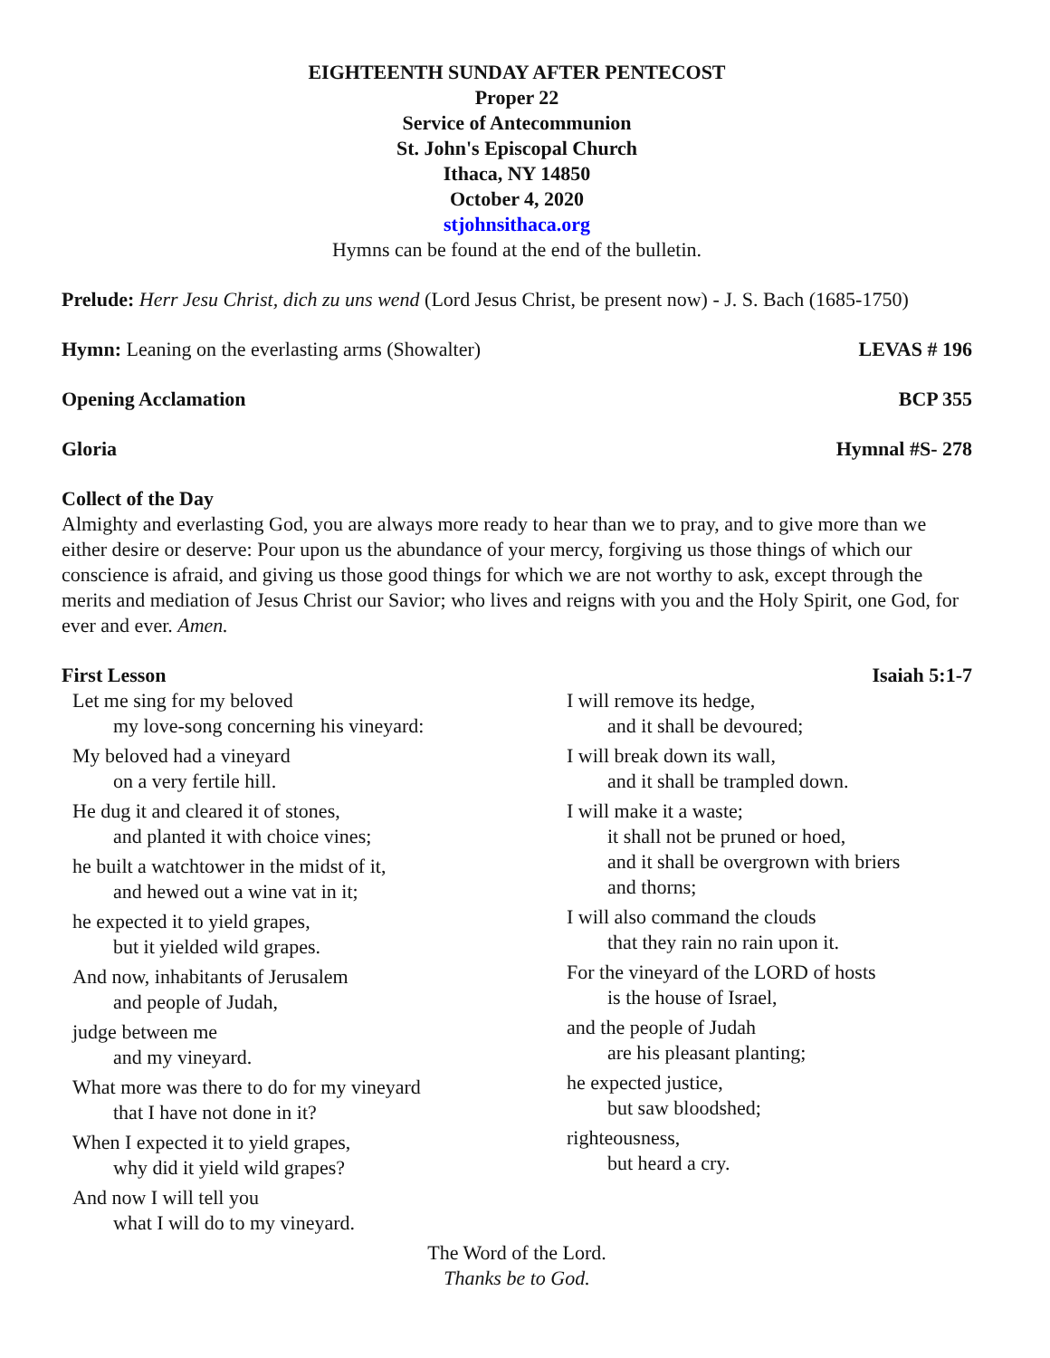EIGHTEENTH SUNDAY AFTER PENTECOST
Proper 22
Service of Antecommunion
St. John's Episcopal Church
Ithaca, NY 14850
October 4, 2020
stjohnsithaca.org
Hymns can be found at the end of the bulletin.
Prelude: Herr Jesu Christ, dich zu uns wend (Lord Jesus Christ, be present now) - J. S. Bach (1685-1750)
Hymn: Leaning on the everlasting arms (Showalter)
LEVAS # 196
Opening Acclamation BCP 355
Gloria Hymnal #S- 278
Collect of the Day
Almighty and everlasting God, you are always more ready to hear than we to pray, and to give more than we either desire or deserve: Pour upon us the abundance of your mercy, forgiving us those things of which our conscience is afraid, and giving us those good things for which we are not worthy to ask, except through the merits and mediation of Jesus Christ our Savior; who lives and reigns with you and the Holy Spirit, one God, for ever and ever. Amen.
First Lesson Isaiah 5:1-7
Let me sing for my beloved
my love-song concerning his vineyard:
My beloved had a vineyard
on a very fertile hill.
He dug it and cleared it of stones,
and planted it with choice vines;
he built a watchtower in the midst of it,
and hewed out a wine vat in it;
he expected it to yield grapes,
but it yielded wild grapes.
And now, inhabitants of Jerusalem
and people of Judah,
judge between me
and my vineyard.
What more was there to do for my vineyard
that I have not done in it?
When I expected it to yield grapes,
why did it yield wild grapes?
And now I will tell you
what I will do to my vineyard.
I will remove its hedge,
and it shall be devoured;
I will break down its wall,
and it shall be trampled down.
I will make it a waste;
it shall not be pruned or hoed,
and it shall be overgrown with briers
and thorns;
I will also command the clouds
that they rain no rain upon it.
For the vineyard of the LORD of hosts
is the house of Israel,
and the people of Judah
are his pleasant planting;
he expected justice,
but saw bloodshed;
righteousness,
but heard a cry.
The Word of the Lord.
Thanks be to God.